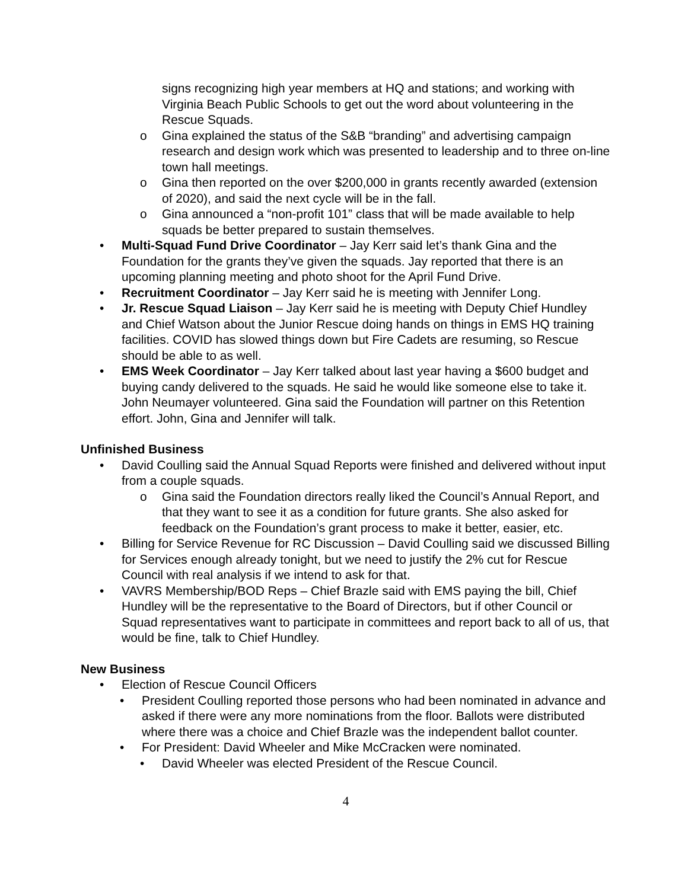signs recognizing high year members at HQ and stations; and working with Virginia Beach Public Schools to get out the word about volunteering in the Rescue Squads.
o Gina explained the status of the S&B “branding” and advertising campaign research and design work which was presented to leadership and to three on-line town hall meetings.
o Gina then reported on the over $200,000 in grants recently awarded (extension of 2020), and said the next cycle will be in the fall.
o Gina announced a “non-profit 101” class that will be made available to help squads be better prepared to sustain themselves.
• Multi-Squad Fund Drive Coordinator – Jay Kerr said let’s thank Gina and the Foundation for the grants they’ve given the squads. Jay reported that there is an upcoming planning meeting and photo shoot for the April Fund Drive.
• Recruitment Coordinator – Jay Kerr said he is meeting with Jennifer Long.
• Jr. Rescue Squad Liaison – Jay Kerr said he is meeting with Deputy Chief Hundley and Chief Watson about the Junior Rescue doing hands on things in EMS HQ training facilities. COVID has slowed things down but Fire Cadets are resuming, so Rescue should be able to as well.
• EMS Week Coordinator – Jay Kerr talked about last year having a $600 budget and buying candy delivered to the squads. He said he would like someone else to take it. John Neumayer volunteered. Gina said the Foundation will partner on this Retention effort. John, Gina and Jennifer will talk.
Unfinished Business
• David Coulling said the Annual Squad Reports were finished and delivered without input from a couple squads.
o Gina said the Foundation directors really liked the Council’s Annual Report, and that they want to see it as a condition for future grants. She also asked for feedback on the Foundation’s grant process to make it better, easier, etc.
• Billing for Service Revenue for RC Discussion – David Coulling said we discussed Billing for Services enough already tonight, but we need to justify the 2% cut for Rescue Council with real analysis if we intend to ask for that.
• VAVRS Membership/BOD Reps – Chief Brazle said with EMS paying the bill, Chief Hundley will be the representative to the Board of Directors, but if other Council or Squad representatives want to participate in committees and report back to all of us, that would be fine, talk to Chief Hundley.
New Business
• Election of Rescue Council Officers
• President Coulling reported those persons who had been nominated in advance and asked if there were any more nominations from the floor. Ballots were distributed where there was a choice and Chief Brazle was the independent ballot counter.
• For President: David Wheeler and Mike McCracken were nominated.
• David Wheeler was elected President of the Rescue Council.
4